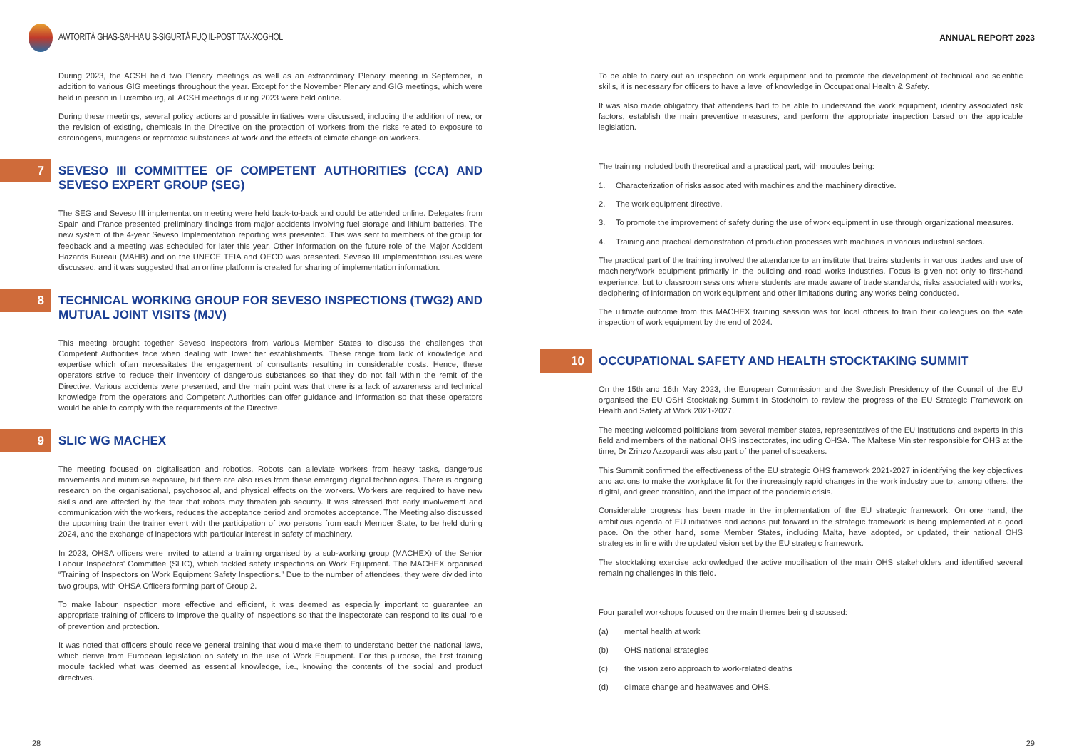AWTORITÀ GHAS-SAHHA U S-SIGURTÀ FUQ IL-POST TAX-XOGHOL
ANNUAL REPORT 2023
During 2023, the ACSH held two Plenary meetings as well as an extraordinary Plenary meeting in September, in addition to various GIG meetings throughout the year. Except for the November Plenary and GIG meetings, which were held in person in Luxembourg, all ACSH meetings during 2023 were held online.
During these meetings, several policy actions and possible initiatives were discussed, including the addition of new, or the revision of existing, chemicals in the Directive on the protection of workers from the risks related to exposure to carcinogens, mutagens or reprotoxic substances at work and the effects of climate change on workers.
7 SEVESO III COMMITTEE OF COMPETENT AUTHORITIES (CCA) AND SEVESO EXPERT GROUP (SEG)
The SEG and Seveso III implementation meeting were held back-to-back and could be attended online. Delegates from Spain and France presented preliminary findings from major accidents involving fuel storage and lithium batteries. The new system of the 4-year Seveso Implementation reporting was presented. This was sent to members of the group for feedback and a meeting was scheduled for later this year. Other information on the future role of the Major Accident Hazards Bureau (MAHB) and on the UNECE TEIA and OECD was presented. Seveso III implementation issues were discussed, and it was suggested that an online platform is created for sharing of implementation information.
8 TECHNICAL WORKING GROUP FOR SEVESO INSPECTIONS (TWG2) AND MUTUAL JOINT VISITS (MJV)
This meeting brought together Seveso inspectors from various Member States to discuss the challenges that Competent Authorities face when dealing with lower tier establishments. These range from lack of knowledge and expertise which often necessitates the engagement of consultants resulting in considerable costs. Hence, these operators strive to reduce their inventory of dangerous substances so that they do not fall within the remit of the Directive. Various accidents were presented, and the main point was that there is a lack of awareness and technical knowledge from the operators and Competent Authorities can offer guidance and information so that these operators would be able to comply with the requirements of the Directive.
9 SLIC WG MACHEX
The meeting focused on digitalisation and robotics. Robots can alleviate workers from heavy tasks, dangerous movements and minimise exposure, but there are also risks from these emerging digital technologies. There is ongoing research on the organisational, psychosocial, and physical effects on the workers. Workers are required to have new skills and are affected by the fear that robots may threaten job security. It was stressed that early involvement and communication with the workers, reduces the acceptance period and promotes acceptance. The Meeting also discussed the upcoming train the trainer event with the participation of two persons from each Member State, to be held during 2024, and the exchange of inspectors with particular interest in safety of machinery.
In 2023, OHSA officers were invited to attend a training organised by a sub-working group (MACHEX) of the Senior Labour Inspectors’ Committee (SLIC), which tackled safety inspections on Work Equipment. The MACHEX organised “Training of Inspectors on Work Equipment Safety Inspections.” Due to the number of attendees, they were divided into two groups, with OHSA Officers forming part of Group 2.
To make labour inspection more effective and efficient, it was deemed as especially important to guarantee an appropriate training of officers to improve the quality of inspections so that the inspectorate can respond to its dual role of prevention and protection.
It was noted that officers should receive general training that would make them to understand better the national laws, which derive from European legislation on safety in the use of Work Equipment. For this purpose, the first training module tackled what was deemed as essential knowledge, i.e., knowing the contents of the social and product directives.
To be able to carry out an inspection on work equipment and to promote the development of technical and scientific skills, it is necessary for officers to have a level of knowledge in Occupational Health & Safety.
It was also made obligatory that attendees had to be able to understand the work equipment, identify associated risk factors, establish the main preventive measures, and perform the appropriate inspection based on the applicable legislation.
The training included both theoretical and a practical part, with modules being:
1. Characterization of risks associated with machines and the machinery directive.
2. The work equipment directive.
3. To promote the improvement of safety during the use of work equipment in use through organizational measures.
4. Training and practical demonstration of production processes with machines in various industrial sectors.
The practical part of the training involved the attendance to an institute that trains students in various trades and use of machinery/work equipment primarily in the building and road works industries. Focus is given not only to first-hand experience, but to classroom sessions where students are made aware of trade standards, risks associated with works, deciphering of information on work equipment and other limitations during any works being conducted.
The ultimate outcome from this MACHEX training session was for local officers to train their colleagues on the safe inspection of work equipment by the end of 2024.
10 OCCUPATIONAL SAFETY AND HEALTH STOCKTAKING SUMMIT
On the 15th and 16th May 2023, the European Commission and the Swedish Presidency of the Council of the EU organised the EU OSH Stocktaking Summit in Stockholm to review the progress of the EU Strategic Framework on Health and Safety at Work 2021-2027.
The meeting welcomed politicians from several member states, representatives of the EU institutions and experts in this field and members of the national OHS inspectorates, including OHSA. The Maltese Minister responsible for OHS at the time, Dr Zrinzo Azzopardi was also part of the panel of speakers.
This Summit confirmed the effectiveness of the EU strategic OHS framework 2021-2027 in identifying the key objectives and actions to make the workplace fit for the increasingly rapid changes in the work industry due to, among others, the digital, and green transition, and the impact of the pandemic crisis.
Considerable progress has been made in the implementation of the EU strategic framework. On one hand, the ambitious agenda of EU initiatives and actions put forward in the strategic framework is being implemented at a good pace. On the other hand, some Member States, including Malta, have adopted, or updated, their national OHS strategies in line with the updated vision set by the EU strategic framework.
The stocktaking exercise acknowledged the active mobilisation of the main OHS stakeholders and identified several remaining challenges in this field.
Four parallel workshops focused on the main themes being discussed:
(a) mental health at work
(b) OHS national strategies
(c) the vision zero approach to work-related deaths
(d) climate change and heatwaves and OHS.
28 29